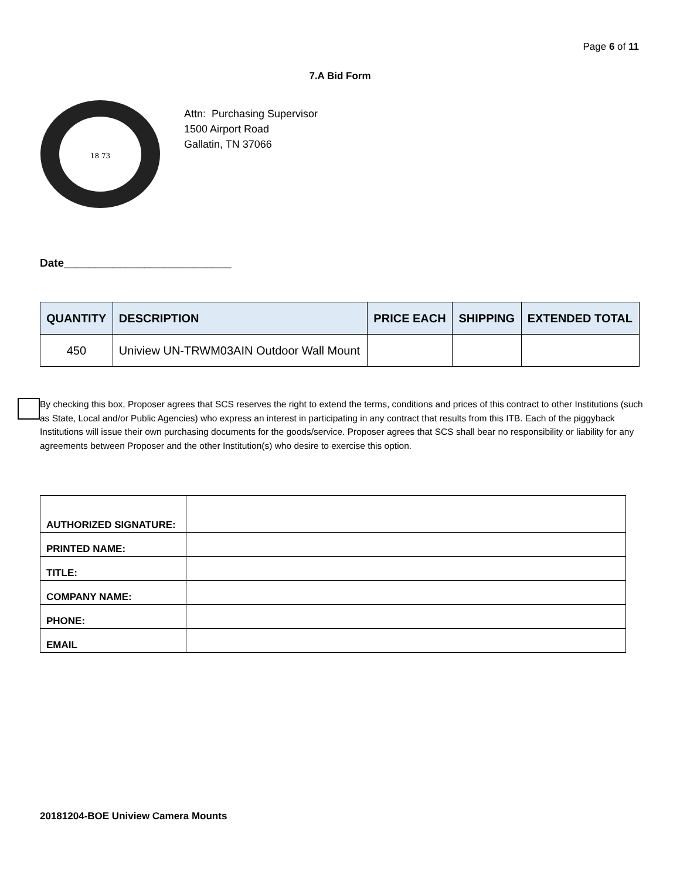Page 6 of 11
7.A Bid Form
18 73
Attn: Purchasing Supervisor
1500 Airport Road
Gallatin, TN 37066
Date___________________________
| QUANTITY | DESCRIPTION | PRICE EACH | SHIPPING | EXTENDED TOTAL |
| --- | --- | --- | --- | --- |
| 450 | Uniview UN-TRWM03AIN Outdoor Wall Mount | | | |
By checking this box, Proposer agrees that SCS reserves the right to extend the terms, conditions and prices of this contract to other Institutions (such as State, Local and/or Public Agencies) who express an interest in participating in any contract that results from this ITB. Each of the piggyback Institutions will issue their own purchasing documents for the goods/service. Proposer agrees that SCS shall bear no responsibility or liability for any agreements between Proposer and the other Institution(s) who desire to exercise this option.
| AUTHORIZED SIGNATURE: | |
| PRINTED NAME: | |
| TITLE: | |
| COMPANY NAME: | |
| PHONE: | |
| EMAIL | |
20181204-BOE Uniview Camera Mounts